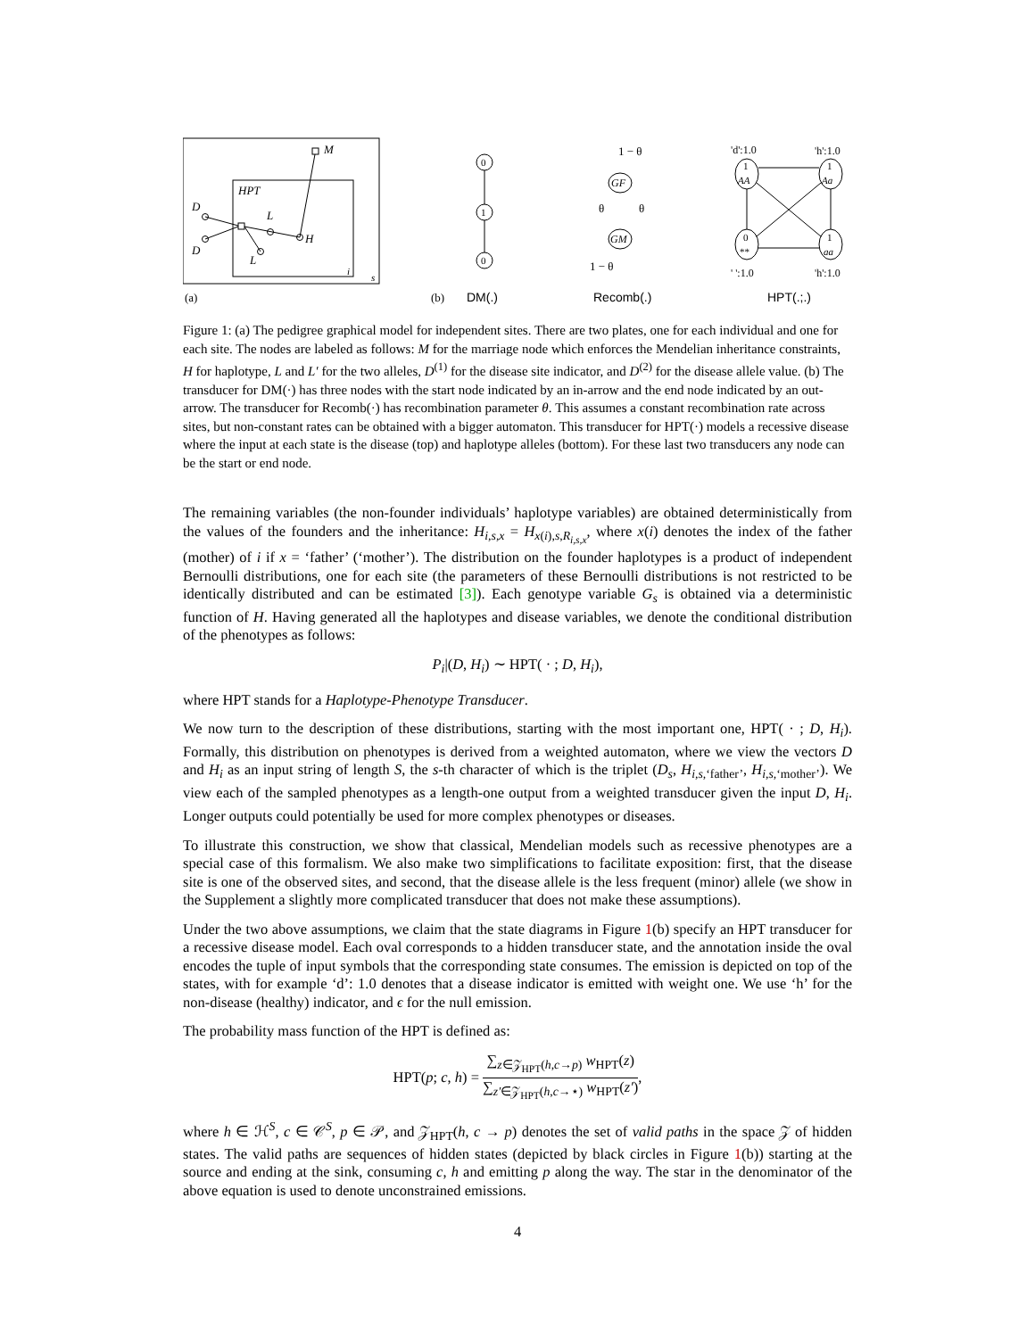M
HPT
D
D
L
H
L
i
s
(a)
(b)
DM(.)
Recomb(.)
HPT(.;.)
0
1
0
GF
GM
1 − θ
1 − θ
θ
θ
1
AA
1
Aa
0
**
1
aa
'd':1.0
'h':1.0
' ':1.0
'h':1.0
Figure 1: (a) The pedigree graphical model for independent sites. There are two plates, one for each individual and one for each site. The nodes are labeled as follows: M for the marriage node which enforces the Mendelian inheritance constraints, H for haplotype, L and L′ for the two alleles, D<sup>(1)</sup> for the disease site indicator, and D<sup>(2)</sup> for the disease allele value. (b) The transducer for DM(·) has three nodes with the start node indicated by an in-arrow and the end node indicated by an out-arrow. The transducer for Recomb(·) has recombination parameter θ. This assumes a constant recombination rate across sites, but non-constant rates can be obtained with a bigger automaton. This transducer for HPT(·) models a recessive disease where the input at each state is the disease (top) and haplotype alleles (bottom). For these last two transducers any node can be the start or end node.
The remaining variables (the non-founder individuals’ haplotype variables) are obtained deterministically from the values of the founders and the inheritance: H<sub>i,s,x</sub> = H<sub>x(i),s,R<sub>i,s,x</sub></sub>, where x(i) denotes the index of the father (mother) of i if x = ‘father’ (‘mother’). The distribution on the founder haplotypes is a product of independent Bernoulli distributions, one for each site (the parameters of these Bernoulli distributions is not restricted to be identically distributed and can be estimated [3]). Each genotype variable G<sub>s</sub> is obtained via a deterministic function of H. Having generated all the haplotypes and disease variables, we denote the conditional distribution of the phenotypes as follows:
P<sub>i</sub>|(D, H<sub>i</sub>) ∼ HPT( · ; D, H<sub>i</sub>),
where HPT stands for a Haplotype-Phenotype Transducer.
We now turn to the description of these distributions, starting with the most important one, HPT( · ; D, H<sub>i</sub>). Formally, this distribution on phenotypes is derived from a weighted automaton, where we view the vectors D and H<sub>i</sub> as an input string of length S, the s-th character of which is the triplet (D<sub>s</sub>, H<sub>i,s,‘father’</sub>, H<sub>i,s,‘mother’</sub>). We view each of the sampled phenotypes as a length-one output from a weighted transducer given the input D, H<sub>i</sub>. Longer outputs could potentially be used for more complex phenotypes or diseases.
To illustrate this construction, we show that classical, Mendelian models such as recessive phenotypes are a special case of this formalism. We also make two simplifications to facilitate exposition: first, that the disease site is one of the observed sites, and second, that the disease allele is the less frequent (minor) allele (we show in the Supplement a slightly more complicated transducer that does not make these assumptions).
Under the two above assumptions, we claim that the state diagrams in Figure 1(b) specify an HPT transducer for a recessive disease model. Each oval corresponds to a hidden transducer state, and the annotation inside the oval encodes the tuple of input symbols that the corresponding state consumes. The emission is depicted on top of the states, with for example ‘d’: 1.0 denotes that a disease indicator is emitted with weight one. We use ‘h’ for the non-disease (healthy) indicator, and ϵ for the null emission.
The probability mass function of the HPT is defined as:
HPT(p; c, h) = ∑<sub>z∈𝒵<sub>HPT</sub>(h,c→p)</sub> w<sub>HPT</sub>(z) ∑<sub>z′∈𝒵<sub>HPT</sub>(h,c→⋆)</sub> w<sub>HPT</sub>(z′),
where h ∈ ℋ<sup>S</sup>, c ∈ 𝒞<sup>S</sup>, p ∈ 𝒫, and 𝒵<sub>HPT</sub>(h, c → p) denotes the set of valid paths in the space 𝒵 of hidden states. The valid paths are sequences of hidden states (depicted by black circles in Figure 1(b)) starting at the source and ending at the sink, consuming c, h and emitting p along the way. The star in the denominator of the above equation is used to denote unconstrained emissions.
4